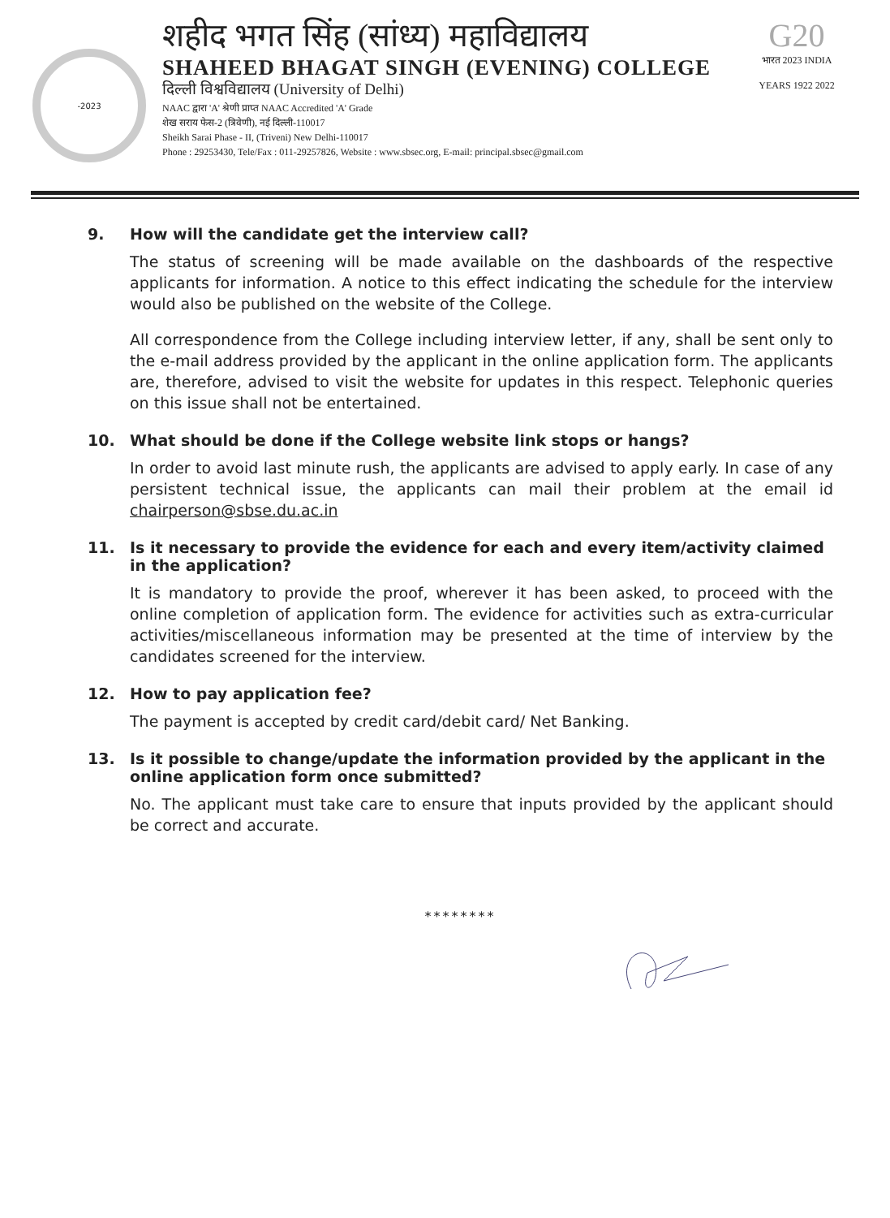-2023
शहीद भगत सिंह (सांध्य) महाविद्यालय
SHAHEED BHAGAT SINGH (EVENING) COLLEGE
दिल्ली विश्वविद्यालय (University of Delhi)
NAAC द्वारा 'A' श्रेणी प्राप्त NAAC Accredited 'A' Grade
शेख सराय फेस-2 (त्रिवेणी), नई दिल्ली-110017
Sheikh Sarai Phase - II, (Triveni) New Delhi-110017
Phone : 29253430, Tele/Fax : 011-29257826, Website : www.sbsec.org, E-mail: principal.sbsec@gmail.com
G20
भारत 2023 INDIA
YEARS 1922 2022
9. How will the candidate get the interview call?
The status of screening will be made available on the dashboards of the respective applicants for information. A notice to this effect indicating the schedule for the interview would also be published on the website of the College.
All correspondence from the College including interview letter, if any, shall be sent only to the e-mail address provided by the applicant in the online application form. The applicants are, therefore, advised to visit the website for updates in this respect. Telephonic queries on this issue shall not be entertained.
10. What should be done if the College website link stops or hangs?
In order to avoid last minute rush, the applicants are advised to apply early. In case of any persistent technical issue, the applicants can mail their problem at the email id chairperson@sbse.du.ac.in
11. Is it necessary to provide the evidence for each and every item/activity claimed in the application?
It is mandatory to provide the proof, wherever it has been asked, to proceed with the online completion of application form. The evidence for activities such as extra-curricular activities/miscellaneous information may be presented at the time of interview by the candidates screened for the interview.
12. How to pay application fee?
The payment is accepted by credit card/debit card/ Net Banking.
13. Is it possible to change/update the information provided by the applicant in the online application form once submitted?
No. The applicant must take care to ensure that inputs provided by the applicant should be correct and accurate.
********